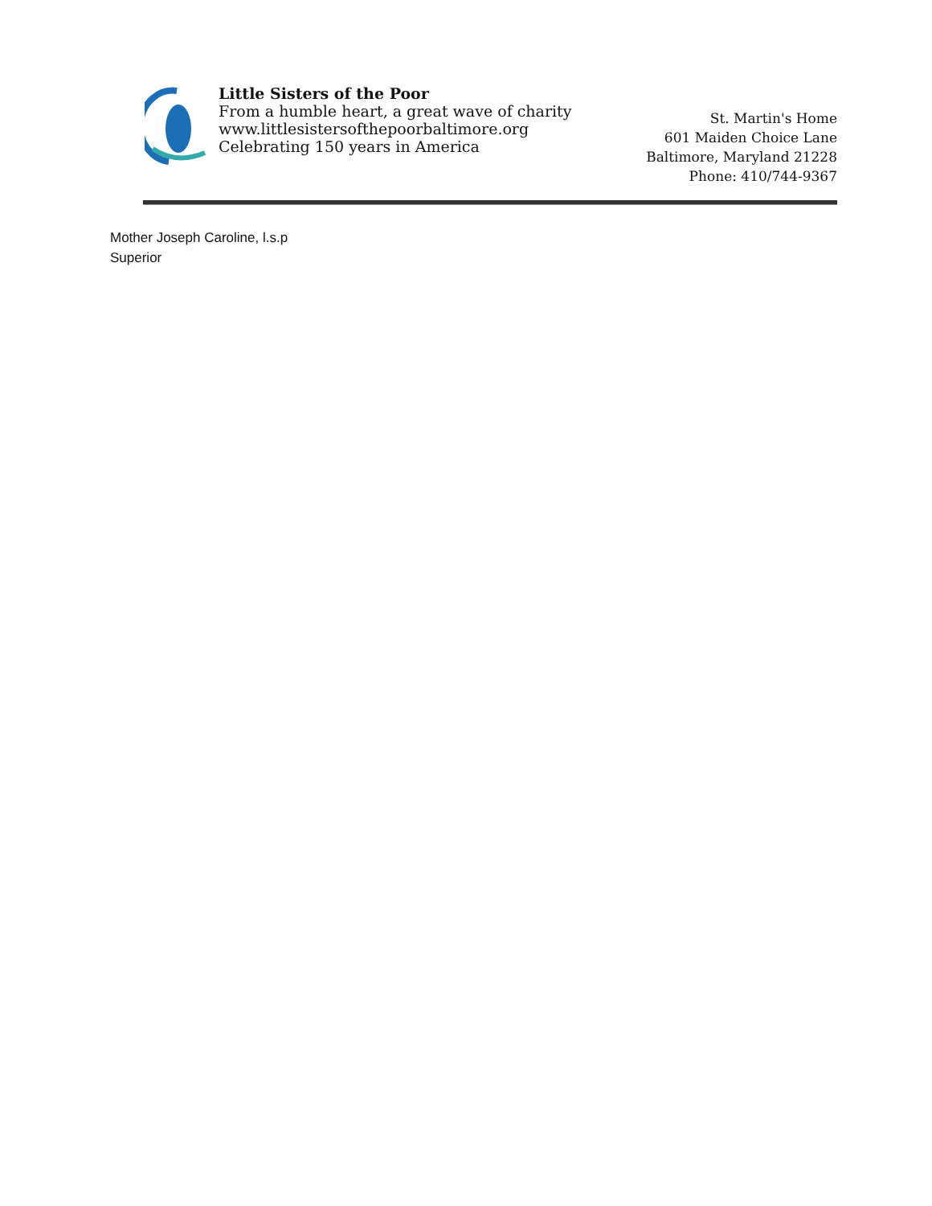Little Sisters of the Poor
From a humble heart, a great wave of charity
www.littlesistersofthepoorbaltimore.org
Celebrating 150 years in America
St. Martin's Home
601 Maiden Choice Lane
Baltimore, Maryland 21228
Phone: 410/744-9367
Mother Joseph Caroline, l.s.p
Superior